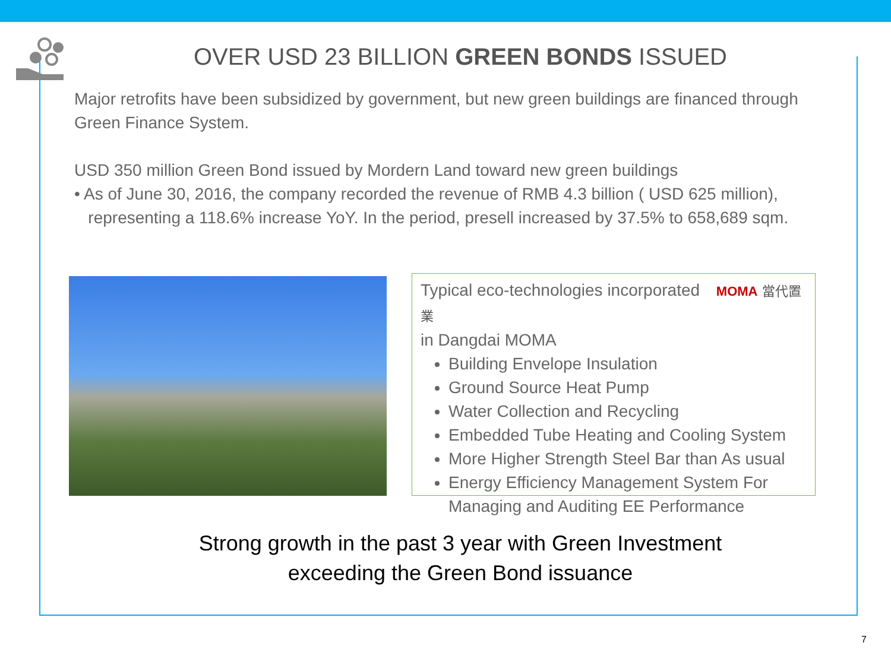OVER USD 23 BILLION GREEN BONDS ISSUED
Major retrofits have been subsidized by government, but new green buildings are financed through Green Finance System.
USD 350 million Green Bond issued by Mordern Land toward new green buildings
• As of June 30, 2016, the company recorded the revenue of RMB 4.3 billion ( USD 625 million),
representing a 118.6% increase YoY. In the period, presell increased by 37.5% to 658,689 sqm.
Typical eco-technologies incorporated MOMA 當代置業
in Dangdai MOMA
Building Envelope Insulation
Ground Source Heat Pump
Water Collection and Recycling
Embedded Tube Heating and Cooling System
More Higher Strength Steel Bar than As usual
Energy Efficiency Management System For Managing and Auditing EE Performance
Strong growth in the past 3 year with Green Investment
exceeding the Green Bond issuance
7